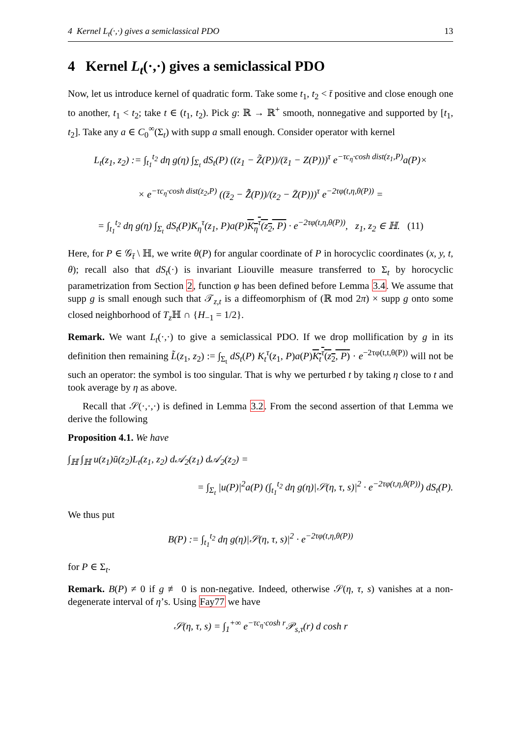4 Kernel L<sub>t</sub>(·,·) gives a semiclassical PDO 13
4 Kernel L<sub>t</sub>(·,·) gives a semiclassical PDO
Now, let us introduce kernel of quadratic form. Take some t<sub>1</sub>, t<sub>2</sub> < t̄ positive and close enough one to another, t<sub>1</sub> < t<sub>2</sub>; take t ∈ (t<sub>1</sub>, t<sub>2</sub>). Pick g: ℝ → ℝ<sup>+</sup> smooth, nonnegative and supported by [t<sub>1</sub>, t<sub>2</sub>]. Take any a ∈ C<sub>0</sub><sup>∞</sup>(Σ<sub>t</sub>) with supp a small enough. Consider operator with kernel
L<sub>t</sub>(z<sub>1</sub>, z<sub>2</sub>) := ∫<sub>t<sub>1</sub></sub><sup>t<sub>2</sub></sup> dη g(η) ∫<sub>Σ<sub>t</sub></sub> dS<sub>t</sub>(P) ((z<sub>1</sub> − Z̃(P))/(z̄<sub>1</sub> − Z(P)))<sup>τ</sup> e<sup>−τc<sub>η</sub>·cosh dist(z<sub>1</sub>,P)</sup>a(P)×
× e<sup>−τc<sub>η</sub>·cosh dist(z<sub>2</sub>,P)</sup> ((z̄<sub>2</sub> − Z̃̄(P))/(z<sub>2</sub> − Z̄(P)))<sup>τ</sup> e<sup>−2τφ(t,η,θ(P))</sup> =
= ∫<sub>t<sub>1</sub></sub><sup>t<sub>2</sub></sup> dη g(η) ∫<sub>Σ<sub>t</sub></sub> dS<sub>t</sub>(P)K<sub>η</sub><sup>τ</sup>(z<sub>1</sub>, P)a(P)K<sub>η</sub><sup>τ</sup>(z<sub>2</sub>, P) · e<sup>−2τφ(t,η,θ(P))</sup>, z<sub>1</sub>, z<sub>2</sub> ∈ ℍ. (11)
Here, for P ∈ 𝒢<sub>t̄</sub> \ ℍ, we write θ(P) for angular coordinate of P in horocyclic coordinates (x, y, t, θ); recall also that dS<sub>t</sub>(·) is invariant Liouville measure transferred to Σ<sub>t</sub> by horocyclic parametrization from Section 2, function φ has been defined before Lemma 3.4. We assume that supp g is small enough such that 𝒯<sub>z,t</sub> is a diffeomorphism of (ℝ mod 2π) × supp g onto some closed neighborhood of T<sub>z</sub> ℍ ∩ {H<sub>−1</sub> = 1/2}.
Remark. We want L<sub>t</sub>(·,·) to give a semiclassical PDO. If we drop mollification by g in its definition then remaining L̃(z<sub>1</sub>, z<sub>2</sub>) := ∫<sub>Σ<sub>t</sub></sub> dS<sub>t</sub>(P) K<sub>t</sub><sup>τ</sup>(z<sub>1</sub>, P)a(P)K<sub>t</sub><sup>τ</sup>(z<sub>2</sub>, P) · e<sup>−2τφ(t,t,θ(P))</sup> will not be such an operator: the symbol is too singular. That is why we perturbed t by taking η close to t and took average by η as above.
Recall that 𝒮(·,·,·) is defined in Lemma 3.2. From the second assertion of that Lemma we derive the following
Proposition 4.1. We have
∫<sub>ℍ</sub> ∫<sub>ℍ</sub> u(z<sub>1</sub>)ū(z<sub>2</sub>)L<sub>t</sub>(z<sub>1</sub>, z<sub>2</sub>) d𝒜<sub>2</sub>(z<sub>1</sub>) d𝒜<sub>2</sub>(z<sub>2</sub>) =
= ∫<sub>Σ<sub>t</sub></sub> |u(P)|<sup>2</sup>a(P) (∫<sub>t<sub>1</sub></sub><sup>t<sub>2</sub></sup> dη g(η)|𝒮(η, τ, s)|<sup>2</sup> · e<sup>−2τφ(t,η,θ(P))</sup>) dS<sub>t</sub>(P).
We thus put
B(P) := ∫<sub>t<sub>1</sub></sub><sup>t<sub>2</sub></sup> dη g(η)|𝒮(η, τ, s)|<sup>2</sup> · e<sup>−2τφ(t,η,θ(P))</sup>
for P ∈ Σ<sub>t</sub>.
Remark. B(P) ≠ 0 if g ≢ 0 is non-negative. Indeed, otherwise 𝒮(η, τ, s) vanishes at a non-degenerate interval of η’s. Using Fay77 we have
𝒮(η, τ, s) = ∫<sub>1</sub><sup>+∞</sup> e<sup>−τc<sub>η</sub>·cosh r</sup>𝒫<sub>s,τ</sub>(r) d cosh r